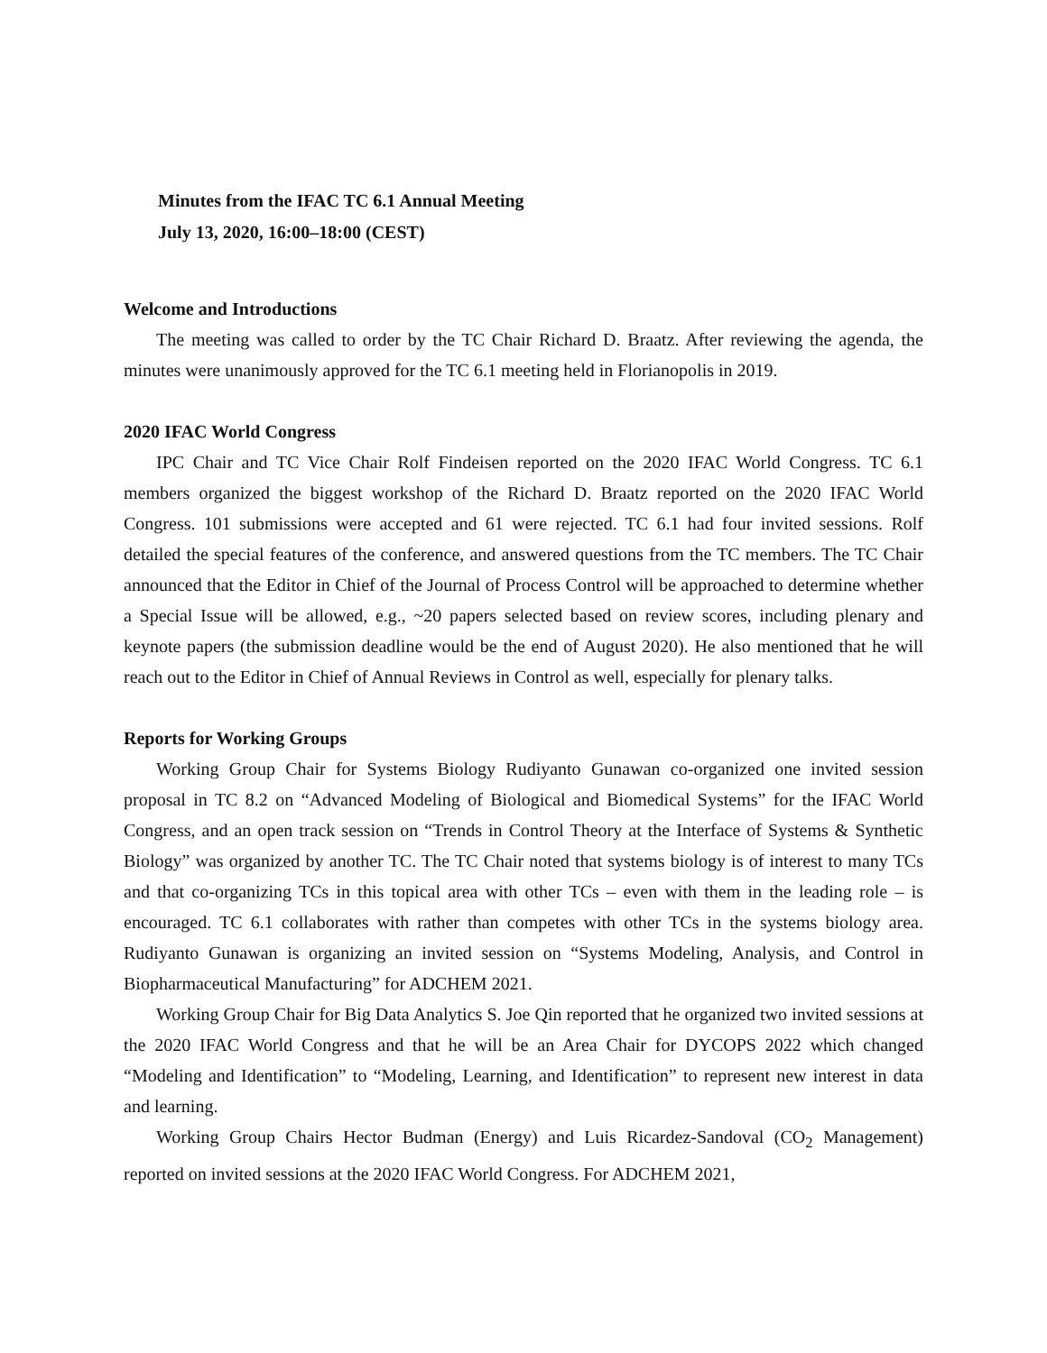Minutes from the IFAC TC 6.1 Annual Meeting
July 13, 2020, 16:00–18:00 (CEST)
Welcome and Introductions
The meeting was called to order by the TC Chair Richard D. Braatz. After reviewing the agenda, the minutes were unanimously approved for the TC 6.1 meeting held in Florianopolis in 2019.
2020 IFAC World Congress
IPC Chair and TC Vice Chair Rolf Findeisen reported on the 2020 IFAC World Congress. TC 6.1 members organized the biggest workshop of the Richard D. Braatz reported on the 2020 IFAC World Congress. 101 submissions were accepted and 61 were rejected. TC 6.1 had four invited sessions. Rolf detailed the special features of the conference, and answered questions from the TC members. The TC Chair announced that the Editor in Chief of the Journal of Process Control will be approached to determine whether a Special Issue will be allowed, e.g., ~20 papers selected based on review scores, including plenary and keynote papers (the submission deadline would be the end of August 2020). He also mentioned that he will reach out to the Editor in Chief of Annual Reviews in Control as well, especially for plenary talks.
Reports for Working Groups
Working Group Chair for Systems Biology Rudiyanto Gunawan co-organized one invited session proposal in TC 8.2 on “Advanced Modeling of Biological and Biomedical Systems” for the IFAC World Congress, and an open track session on “Trends in Control Theory at the Interface of Systems & Synthetic Biology” was organized by another TC. The TC Chair noted that systems biology is of interest to many TCs and that co-organizing TCs in this topical area with other TCs – even with them in the leading role – is encouraged. TC 6.1 collaborates with rather than competes with other TCs in the systems biology area. Rudiyanto Gunawan is organizing an invited session on “Systems Modeling, Analysis, and Control in Biopharmaceutical Manufacturing” for ADCHEM 2021.
Working Group Chair for Big Data Analytics S. Joe Qin reported that he organized two invited sessions at the 2020 IFAC World Congress and that he will be an Area Chair for DYCOPS 2022 which changed “Modeling and Identification” to “Modeling, Learning, and Identification” to represent new interest in data and learning.
Working Group Chairs Hector Budman (Energy) and Luis Ricardez-Sandoval (CO<sub>2</sub> Management) reported on invited sessions at the 2020 IFAC World Congress. For ADCHEM 2021,